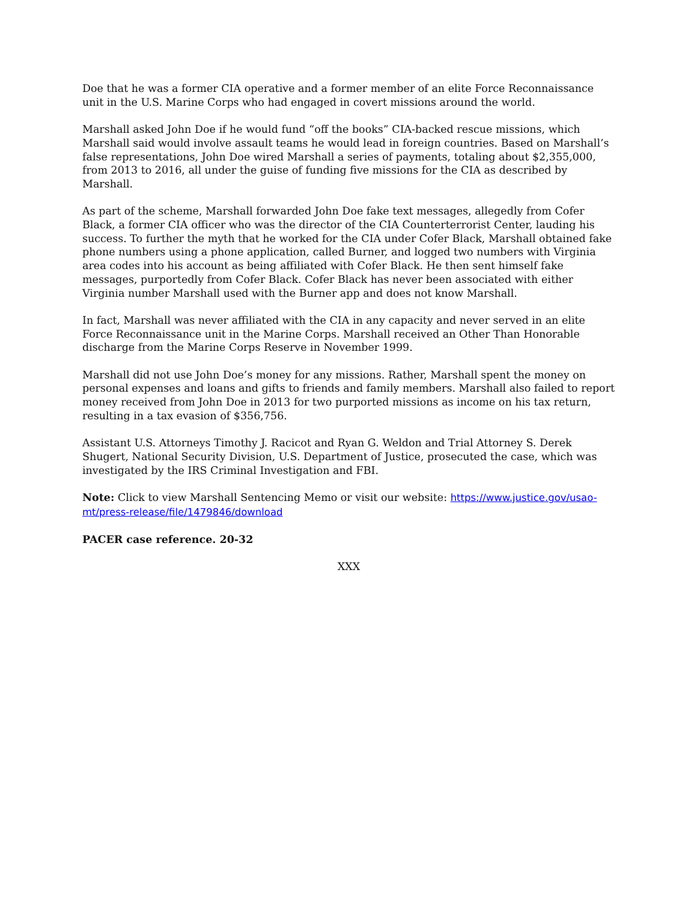Doe that he was a former CIA operative and a former member of an elite Force Reconnaissance unit in the U.S. Marine Corps who had engaged in covert missions around the world.
Marshall asked John Doe if he would fund “off the books” CIA-backed rescue missions, which Marshall said would involve assault teams he would lead in foreign countries. Based on Marshall’s false representations, John Doe wired Marshall a series of payments, totaling about $2,355,000, from 2013 to 2016, all under the guise of funding five missions for the CIA as described by Marshall.
As part of the scheme, Marshall forwarded John Doe fake text messages, allegedly from Cofer Black, a former CIA officer who was the director of the CIA Counterterrorist Center, lauding his success. To further the myth that he worked for the CIA under Cofer Black, Marshall obtained fake phone numbers using a phone application, called Burner, and logged two numbers with Virginia area codes into his account as being affiliated with Cofer Black. He then sent himself fake messages, purportedly from Cofer Black. Cofer Black has never been associated with either Virginia number Marshall used with the Burner app and does not know Marshall.
In fact, Marshall was never affiliated with the CIA in any capacity and never served in an elite Force Reconnaissance unit in the Marine Corps. Marshall received an Other Than Honorable discharge from the Marine Corps Reserve in November 1999.
Marshall did not use John Doe’s money for any missions. Rather, Marshall spent the money on personal expenses and loans and gifts to friends and family members. Marshall also failed to report money received from John Doe in 2013 for two purported missions as income on his tax return, resulting in a tax evasion of $356,756.
Assistant U.S. Attorneys Timothy J. Racicot and Ryan G. Weldon and Trial Attorney S. Derek Shugert, National Security Division, U.S. Department of Justice, prosecuted the case, which was investigated by the IRS Criminal Investigation and FBI.
Note: Click to view Marshall Sentencing Memo or visit our website: https://www.justice.gov/usao-mt/press-release/file/1479846/download
PACER case reference. 20-32
XXX